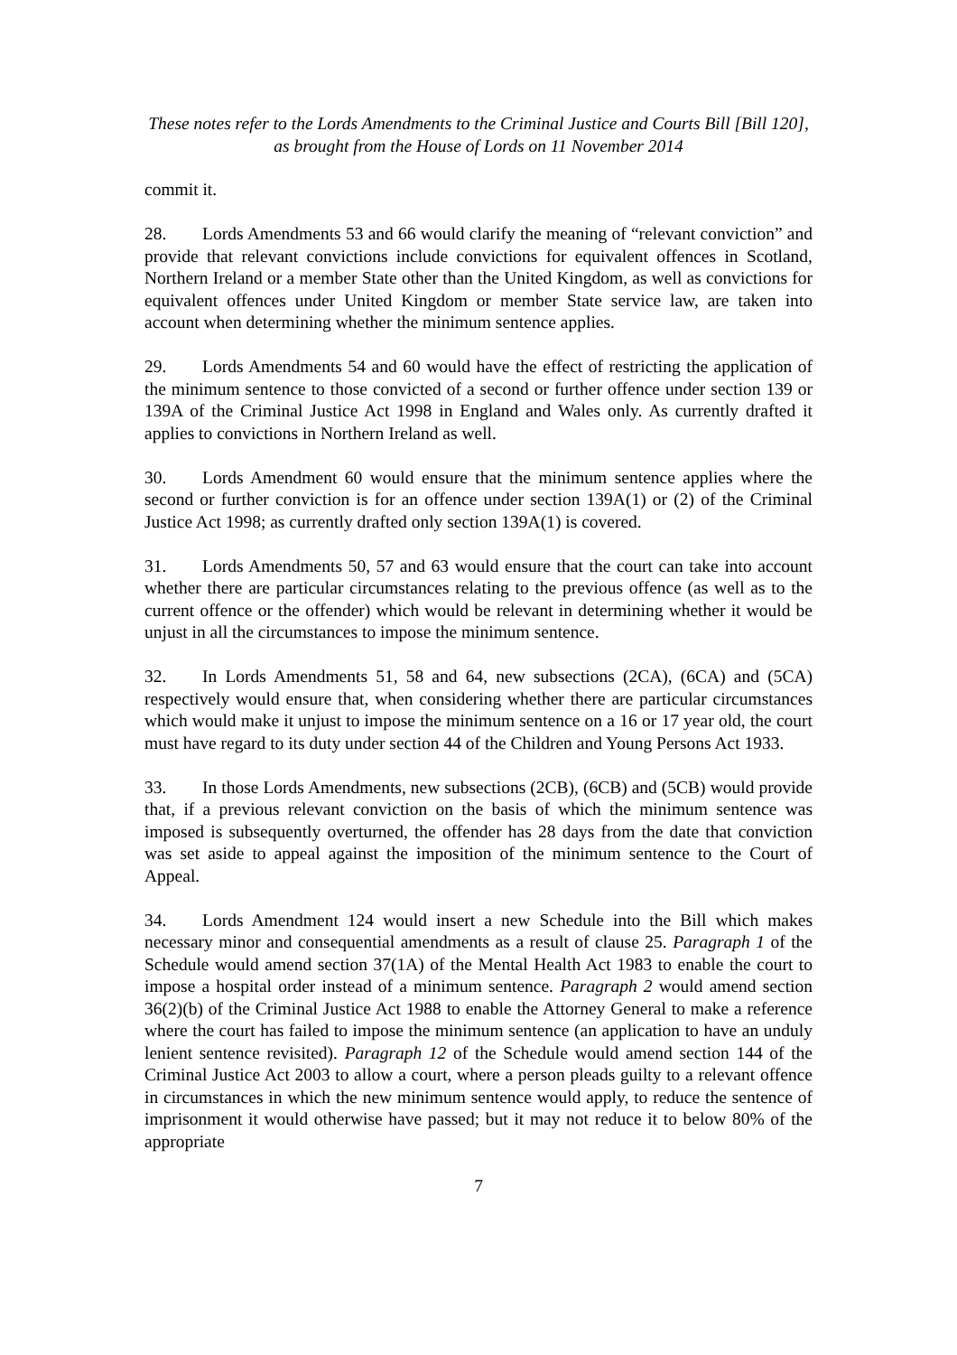These notes refer to the Lords Amendments to the Criminal Justice and Courts Bill [Bill 120],
as brought from the House of Lords on 11 November 2014
commit it.
28. Lords Amendments 53 and 66 would clarify the meaning of “relevant conviction” and provide that relevant convictions include convictions for equivalent offences in Scotland, Northern Ireland or a member State other than the United Kingdom, as well as convictions for equivalent offences under United Kingdom or member State service law, are taken into account when determining whether the minimum sentence applies.
29. Lords Amendments 54 and 60 would have the effect of restricting the application of the minimum sentence to those convicted of a second or further offence under section 139 or 139A of the Criminal Justice Act 1998 in England and Wales only. As currently drafted it applies to convictions in Northern Ireland as well.
30. Lords Amendment 60 would ensure that the minimum sentence applies where the second or further conviction is for an offence under section 139A(1) or (2) of the Criminal Justice Act 1998; as currently drafted only section 139A(1) is covered.
31. Lords Amendments 50, 57 and 63 would ensure that the court can take into account whether there are particular circumstances relating to the previous offence (as well as to the current offence or the offender) which would be relevant in determining whether it would be unjust in all the circumstances to impose the minimum sentence.
32. In Lords Amendments 51, 58 and 64, new subsections (2CA), (6CA) and (5CA) respectively would ensure that, when considering whether there are particular circumstances which would make it unjust to impose the minimum sentence on a 16 or 17 year old, the court must have regard to its duty under section 44 of the Children and Young Persons Act 1933.
33. In those Lords Amendments, new subsections (2CB), (6CB) and (5CB) would provide that, if a previous relevant conviction on the basis of which the minimum sentence was imposed is subsequently overturned, the offender has 28 days from the date that conviction was set aside to appeal against the imposition of the minimum sentence to the Court of Appeal.
34. Lords Amendment 124 would insert a new Schedule into the Bill which makes necessary minor and consequential amendments as a result of clause 25. Paragraph 1 of the Schedule would amend section 37(1A) of the Mental Health Act 1983 to enable the court to impose a hospital order instead of a minimum sentence. Paragraph 2 would amend section 36(2)(b) of the Criminal Justice Act 1988 to enable the Attorney General to make a reference where the court has failed to impose the minimum sentence (an application to have an unduly lenient sentence revisited). Paragraph 12 of the Schedule would amend section 144 of the Criminal Justice Act 2003 to allow a court, where a person pleads guilty to a relevant offence in circumstances in which the new minimum sentence would apply, to reduce the sentence of imprisonment it would otherwise have passed; but it may not reduce it to below 80% of the appropriate
7